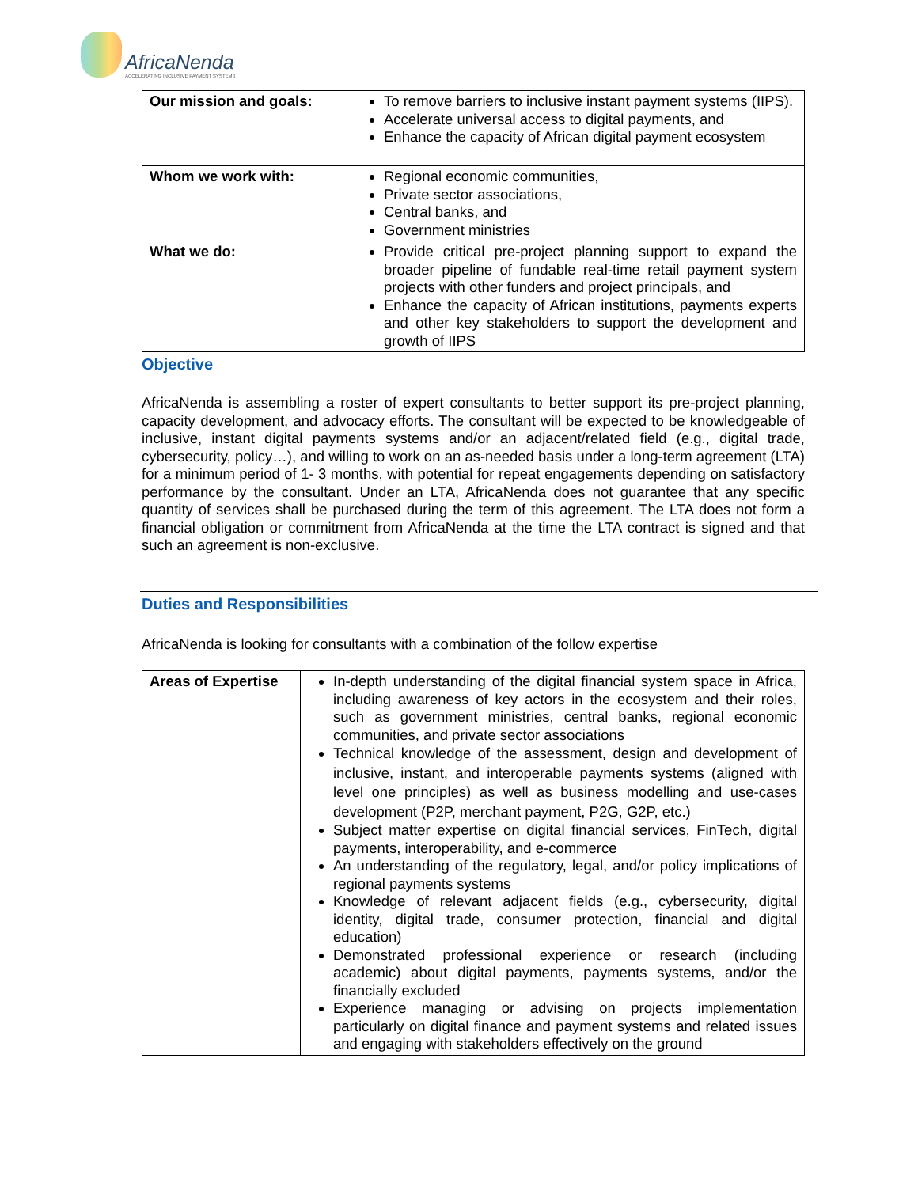AfricaNenda
ACCELERATING INCLUSIVE PAYMENT SYSTEMS
| Our mission and goals: | To remove barriers to inclusive instant payment systems (IIPS). Accelerate universal access to digital payments, and Enhance the capacity of African digital payment ecosystem |
| Whom we work with: | Regional economic communities, Private sector associations, Central banks, and Government ministries |
| What we do: | Provide critical pre-project planning support to expand the broader pipeline of fundable real-time retail payment system projects with other funders and project principals, and Enhance the capacity of African institutions, payments experts and other key stakeholders to support the development and growth of IIPS |
Objective
AfricaNenda is assembling a roster of expert consultants to better support its pre-project planning, capacity development, and advocacy efforts. The consultant will be expected to be knowledgeable of inclusive, instant digital payments systems and/or an adjacent/related field (e.g., digital trade, cybersecurity, policy…), and willing to work on an as-needed basis under a long-term agreement (LTA) for a minimum period of 1- 3 months, with potential for repeat engagements depending on satisfactory performance by the consultant. Under an LTA, AfricaNenda does not guarantee that any specific quantity of services shall be purchased during the term of this agreement. The LTA does not form a financial obligation or commitment from AfricaNenda at the time the LTA contract is signed and that such an agreement is non-exclusive.
Duties and Responsibilities
AfricaNenda is looking for consultants with a combination of the follow expertise
| Areas of Expertise | In-depth understanding of the digital financial system space in Africa, including awareness of key actors in the ecosystem and their roles, such as government ministries, central banks, regional economic communities, and private sector associations Technical knowledge of the assessment, design and development of inclusive, instant, and interoperable payments systems (aligned with level one principles) as well as business modelling and use-cases development (P2P, merchant payment, P2G, G2P, etc.) Subject matter expertise on digital financial services, FinTech, digital payments, interoperability, and e-commerce An understanding of the regulatory, legal, and/or policy implications of regional payments systems Knowledge of relevant adjacent fields (e.g., cybersecurity, digital identity, digital trade, consumer protection, financial and digital education) Demonstrated professional experience or research (including academic) about digital payments, payments systems, and/or the financially excluded Experience managing or advising on projects implementation particularly on digital finance and payment systems and related issues and engaging with stakeholders effectively on the ground |